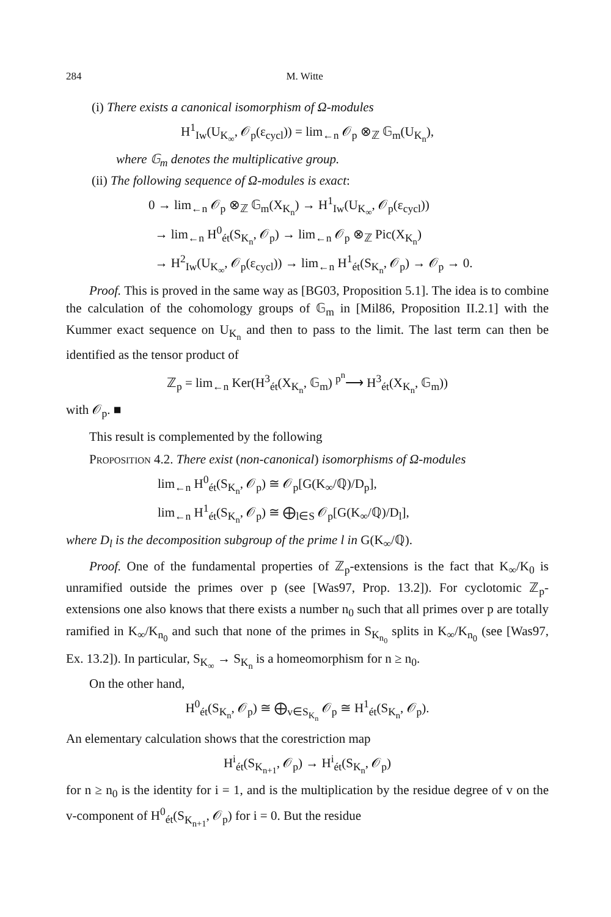284 M. Witte
(i) There exists a canonical isomorphism of Ω-modules
H<sup>1</sup><sub>Iw</sub>(U<sub>K<sub>∞</sub></sub>, 𝒪<sub>p</sub>(ε<sub>cycl</sub>)) = lim<sub>←n</sub> 𝒪<sub>p</sub> ⊗<sub>ℤ</sub> 𝔾<sub>m</sub>(U<sub>K<sub>n</sub></sub>),
where 𝔾<sub>m</sub> denotes the multiplicative group.
(ii) The following sequence of Ω-modules is exact:
0 → lim<sub>←n</sub> 𝒪<sub>p</sub> ⊗<sub>ℤ</sub> 𝔾<sub>m</sub>(X<sub>K<sub>n</sub></sub>) → H<sup>1</sup><sub>Iw</sub>(U<sub>K<sub>∞</sub></sub>, 𝒪<sub>p</sub>(ε<sub>cycl</sub>))
→ lim<sub>←n</sub> H<sup>0</sup><sub>ét</sub>(S<sub>K<sub>n</sub></sub>, 𝒪<sub>p</sub>) → lim<sub>←n</sub> 𝒪<sub>p</sub> ⊗<sub>ℤ</sub> Pic(X<sub>K<sub>n</sub></sub>)
→ H<sup>2</sup><sub>Iw</sub>(U<sub>K<sub>∞</sub></sub>, 𝒪<sub>p</sub>(ε<sub>cycl</sub>)) → lim<sub>←n</sub> H<sup>1</sup><sub>ét</sub>(S<sub>K<sub>n</sub></sub>, 𝒪<sub>p</sub>) → 𝒪<sub>p</sub> → 0.
Proof. This is proved in the same way as [BG03, Proposition 5.1]. The idea is to combine the calculation of the cohomology groups of 𝔾<sub>m</sub> in [Mil86, Proposition II.2.1] with the Kummer exact sequence on U<sub>K<sub>n</sub></sub> and then to pass to the limit. The last term can then be identified as the tensor product of
ℤ<sub>p</sub> = lim<sub>←n</sub> Ker(H<sup>3</sup><sub>ét</sub>(X<sub>K<sub>n</sub></sub>, 𝔾<sub>m</sub>) <sup>p<sup>n</sup></sup>⟶ H<sup>3</sup><sub>ét</sub>(X<sub>K<sub>n</sub></sub>, 𝔾<sub>m</sub>))
with 𝒪<sub>p</sub>. ■
This result is complemented by the following
Proposition 4.2. There exist (non-canonical) isomorphisms of Ω-modules
lim<sub>←n</sub> H<sup>0</sup><sub>ét</sub>(S<sub>K<sub>n</sub></sub>, 𝒪<sub>p</sub>) ≅ 𝒪<sub>p</sub>[G(K<sub>∞</sub>/ℚ)/D<sub>p</sub>],
lim<sub>←n</sub> H<sup>1</sup><sub>ét</sub>(S<sub>K<sub>n</sub></sub>, 𝒪<sub>p</sub>) ≅ ⨁<sub>l∈S</sub> 𝒪<sub>p</sub>[G(K<sub>∞</sub>/ℚ)/D<sub>l</sub>],
where D<sub>l</sub> is the decomposition subgroup of the prime l in G(K<sub>∞</sub>/ℚ).
Proof. One of the fundamental properties of ℤ<sub>p</sub>-extensions is the fact that K<sub>∞</sub>/K<sub>0</sub> is unramified outside the primes over p (see [Was97, Prop. 13.2]). For cyclotomic ℤ<sub>p</sub>-extensions one also knows that there exists a number n<sub>0</sub> such that all primes over p are totally ramified in K<sub>∞</sub>/K<sub>n<sub>0</sub></sub> and such that none of the primes in S<sub>K<sub>n<sub>0</sub></sub></sub> splits in K<sub>∞</sub>/K<sub>n<sub>0</sub></sub> (see [Was97, Ex. 13.2]). In particular, S<sub>K<sub>∞</sub></sub> → S<sub>K<sub>n</sub></sub> is a homeomorphism for n ≥ n<sub>0</sub>.
On the other hand,
H<sup>0</sup><sub>ét</sub>(S<sub>K<sub>n</sub></sub>, 𝒪<sub>p</sub>) ≅ ⨁<sub>v∈S<sub>K<sub>n</sub></sub></sub> 𝒪<sub>p</sub> ≅ H<sup>1</sup><sub>ét</sub>(S<sub>K<sub>n</sub></sub>, 𝒪<sub>p</sub>).
An elementary calculation shows that the corestriction map
H<sup>i</sup><sub>ét</sub>(S<sub>K<sub>n+1</sub></sub>, 𝒪<sub>p</sub>) → H<sup>i</sup><sub>ét</sub>(S<sub>K<sub>n</sub></sub>, 𝒪<sub>p</sub>)
for n ≥ n<sub>0</sub> is the identity for i = 1, and is the multiplication by the residue degree of v on the v-component of H<sup>0</sup><sub>ét</sub>(S<sub>K<sub>n+1</sub></sub>, 𝒪<sub>p</sub>) for i = 0. But the residue